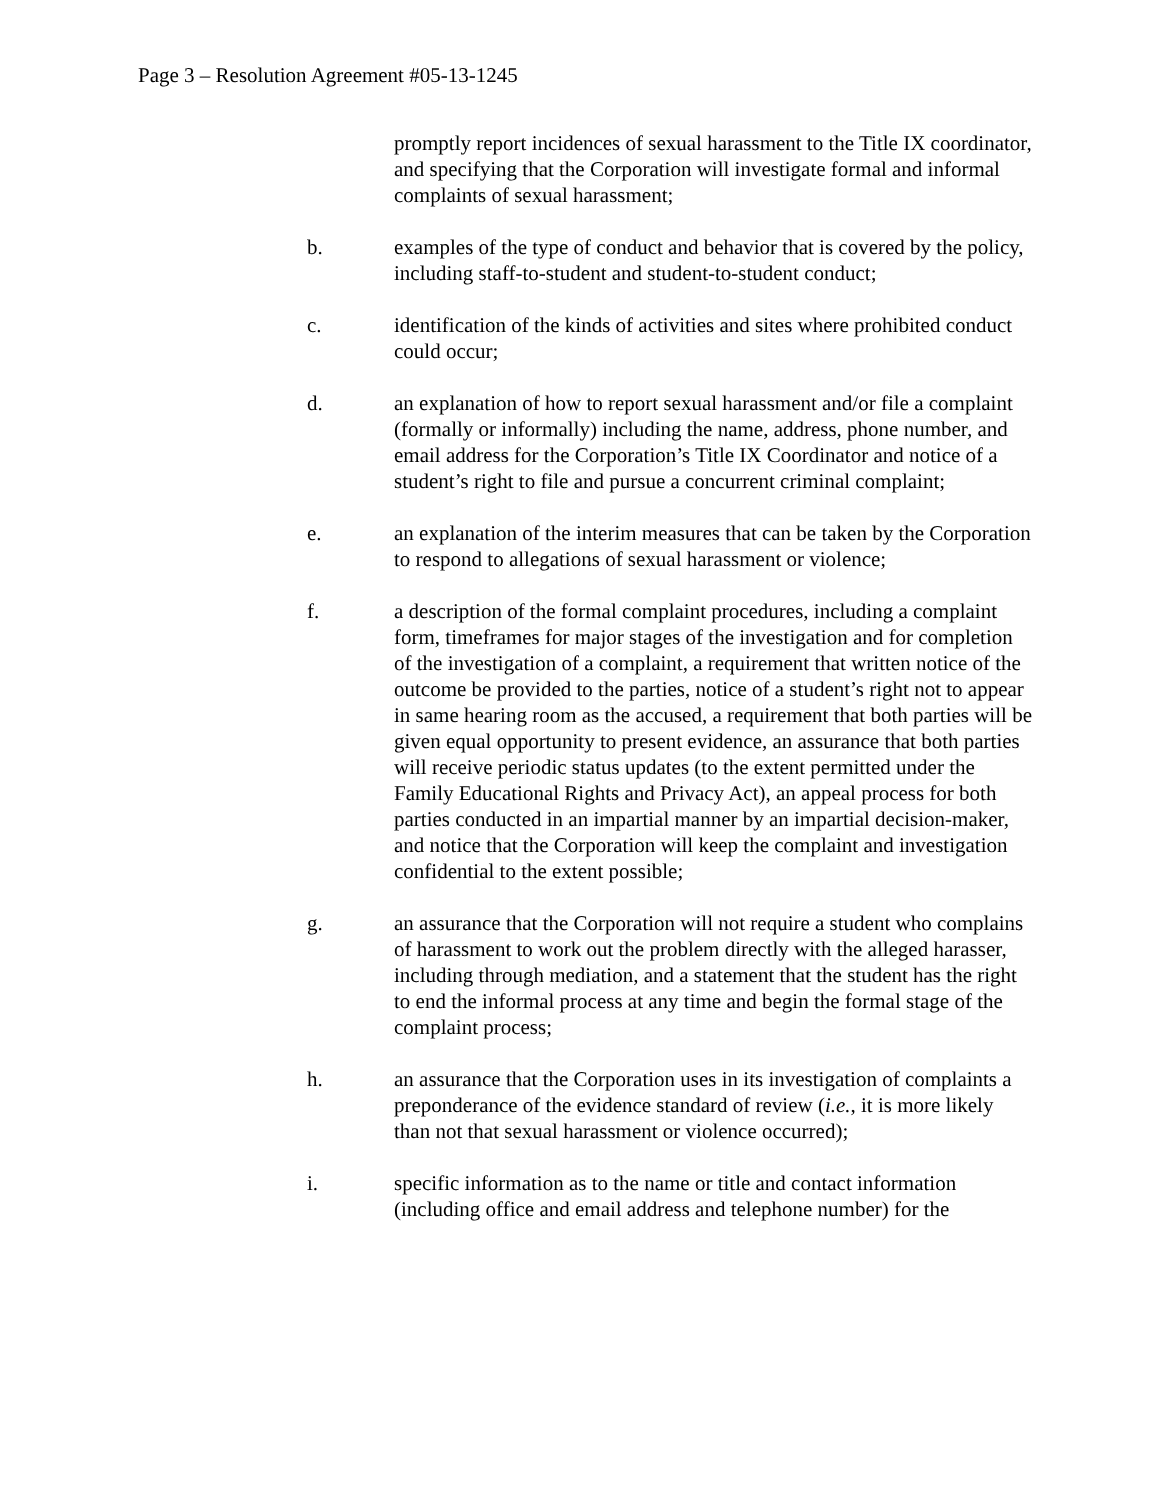Page 3 – Resolution Agreement #05-13-1245
promptly report incidences of sexual harassment to the Title IX coordinator, and specifying that the Corporation will investigate formal and informal complaints of sexual harassment;
b. examples of the type of conduct and behavior that is covered by the policy, including staff-to-student and student-to-student conduct;
c. identification of the kinds of activities and sites where prohibited conduct could occur;
d. an explanation of how to report sexual harassment and/or file a complaint (formally or informally) including the name, address, phone number, and email address for the Corporation’s Title IX Coordinator and notice of a student’s right to file and pursue a concurrent criminal complaint;
e. an explanation of the interim measures that can be taken by the Corporation to respond to allegations of sexual harassment or violence;
f. a description of the formal complaint procedures, including a complaint form, timeframes for major stages of the investigation and for completion of the investigation of a complaint, a requirement that written notice of the outcome be provided to the parties, notice of a student’s right not to appear in same hearing room as the accused, a requirement that both parties will be given equal opportunity to present evidence, an assurance that both parties will receive periodic status updates (to the extent permitted under the Family Educational Rights and Privacy Act), an appeal process for both parties conducted in an impartial manner by an impartial decision-maker, and notice that the Corporation will keep the complaint and investigation confidential to the extent possible;
g. an assurance that the Corporation will not require a student who complains of harassment to work out the problem directly with the alleged harasser, including through mediation, and a statement that the student has the right to end the informal process at any time and begin the formal stage of the complaint process;
h. an assurance that the Corporation uses in its investigation of complaints a preponderance of the evidence standard of review (i.e., it is more likely than not that sexual harassment or violence occurred);
i. specific information as to the name or title and contact information (including office and email address and telephone number) for the